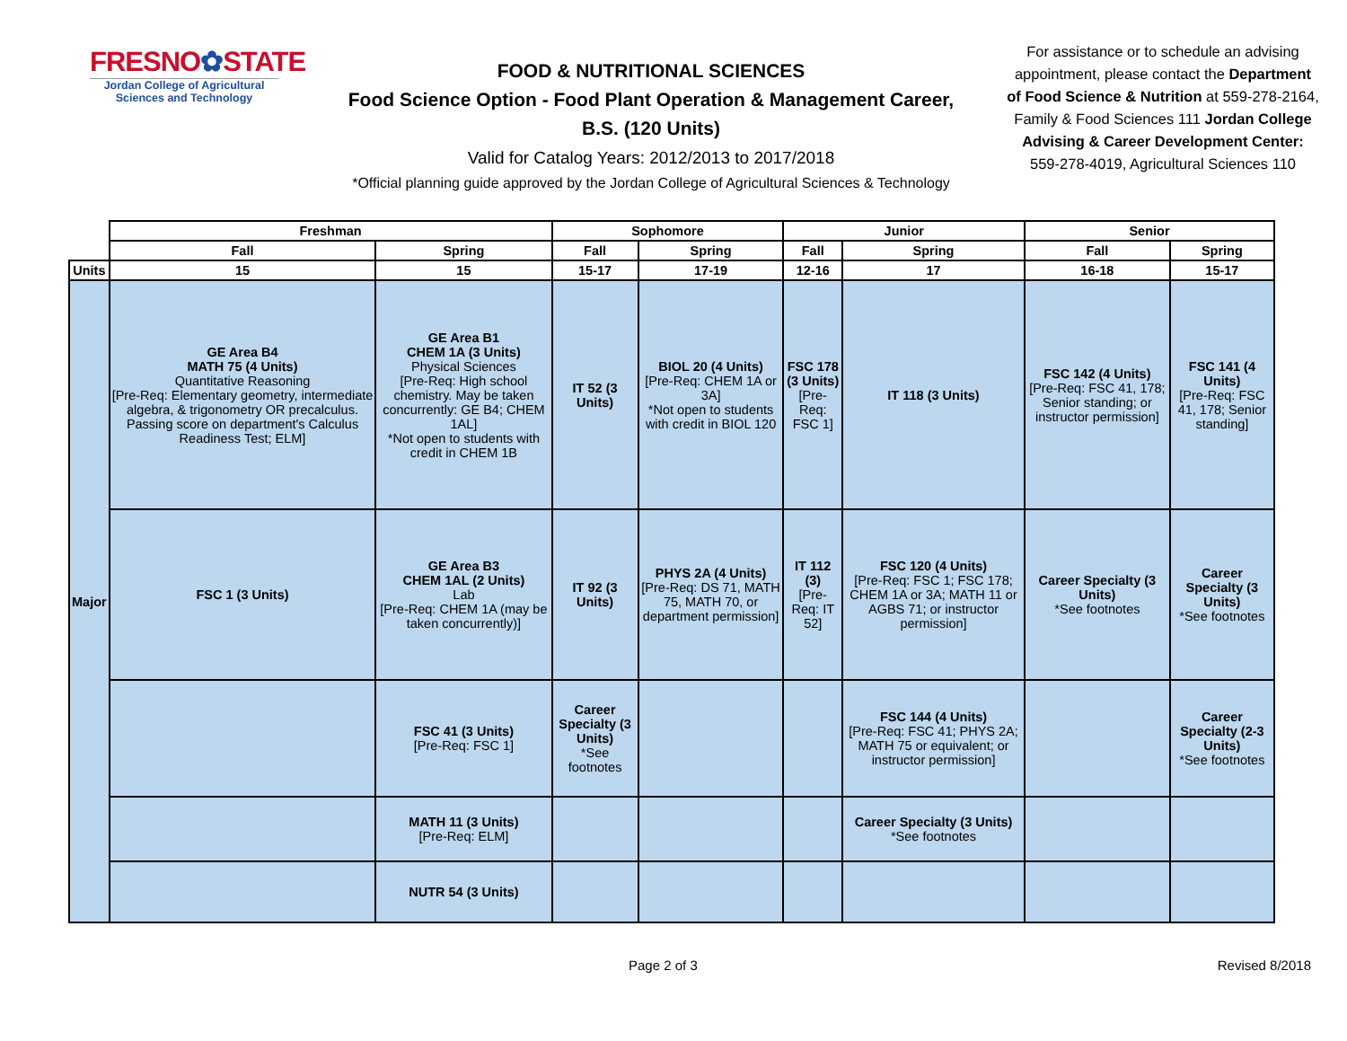FRESNO✿STATE
Jordan College of Agricultural Sciences and Technology
FOOD & NUTRITIONAL SCIENCES
Food Science Option - Food Plant Operation & Management Career,
B.S. (120 Units)
Valid for Catalog Years: 2012/2013 to 2017/2018
*Official planning guide approved by the Jordan College of Agricultural Sciences & Technology
For assistance or to schedule an advising appointment, please contact the Department of Food Science & Nutrition at 559-278-2164, Family & Food Sciences 111 Jordan College Advising & Career Development Center: 559-278-4019, Agricultural Sciences 110
| | Freshman | | Sophomore | | Junior | | Senior | |
| --- | --- | --- | --- | --- | --- | --- | --- | --- |
| | Fall | Spring | Fall | Spring | Fall | Spring | Fall | Spring |
| Units | 15 | 15 | 15-17 | 17-19 | 12-16 | 17 | 16-18 | 15-17 |
| Major | GE Area B4 MATH 75 (4 Units) Quantitative Reasoning [Pre-Req: Elementary geometry, intermediate algebra, & trigonometry OR precalculus. Passing score on department's Calculus Readiness Test; ELM] | GE Area B1 CHEM 1A (3 Units) Physical Sciences [Pre-Req: High school chemistry. May be taken concurrently: GE B4; CHEM 1AL] *Not open to students with credit in CHEM 1B | IT 52 (3 Units) | BIOL 20 (4 Units) [Pre-Req: CHEM 1A or 3A] *Not open to students with credit in BIOL 120 | FSC 178 (3 Units) [Pre-Req: FSC 1] | IT 118 (3 Units) | FSC 142 (4 Units) [Pre-Req: FSC 41, 178; Senior standing; or instructor permission] | FSC 141 (4 Units) [Pre-Req: FSC 41, 178; Senior standing] |
| | FSC 1 (3 Units) | GE Area B3 CHEM 1AL (2 Units) Lab [Pre-Req: CHEM 1A (may be taken concurrently)] | IT 92 (3 Units) | PHYS 2A (4 Units) [Pre-Req: DS 71, MATH 75, MATH 70, or department permission] | IT 112 (3) [Pre-Req: IT 52] | FSC 120 (4 Units) [Pre-Req: FSC 1; FSC 178; CHEM 1A or 3A; MATH 11 or AGBS 71; or instructor permission] | Career Specialty (3 Units) *See footnotes | Career Specialty (3 Units) *See footnotes |
| | | FSC 41 (3 Units) [Pre-Req: FSC 1] | Career Specialty (3 Units) *See footnotes | | | FSC 144 (4 Units) [Pre-Req: FSC 41; PHYS 2A; MATH 75 or equivalent; or instructor permission] | | Career Specialty (2-3 Units) *See footnotes |
| | | MATH 11 (3 Units) [Pre-Req: ELM] | | | | Career Specialty (3 Units) *See footnotes | | |
| | | NUTR 54 (3 Units) | | | | | | |
Page 2 of 3 Revised 8/2018